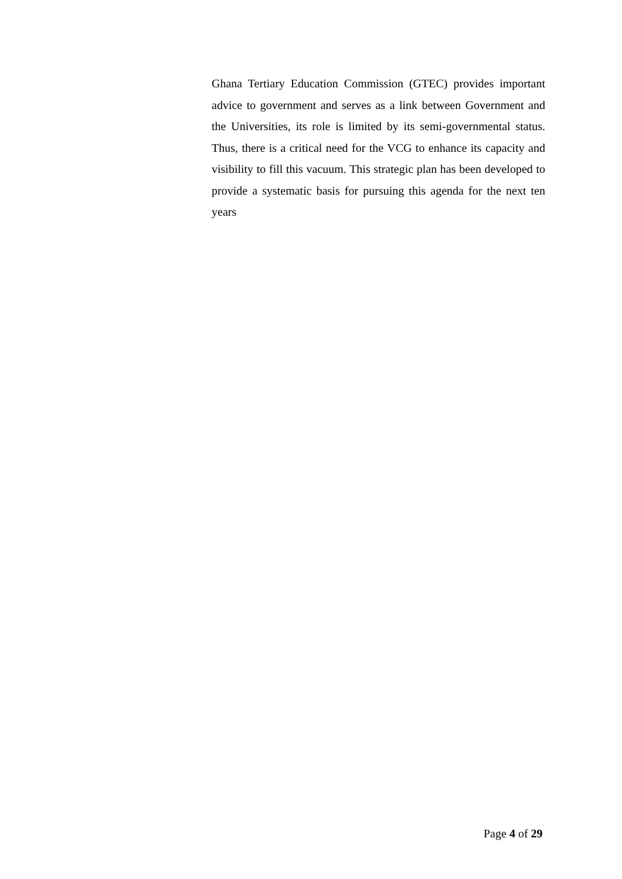Ghana Tertiary Education Commission (GTEC) provides important advice to government and serves as a link between Government and the Universities, its role is limited by its semi-governmental status. Thus, there is a critical need for the VCG to enhance its capacity and visibility to fill this vacuum. This strategic plan has been developed to provide a systematic basis for pursuing this agenda for the next ten years
Page 4 of 29